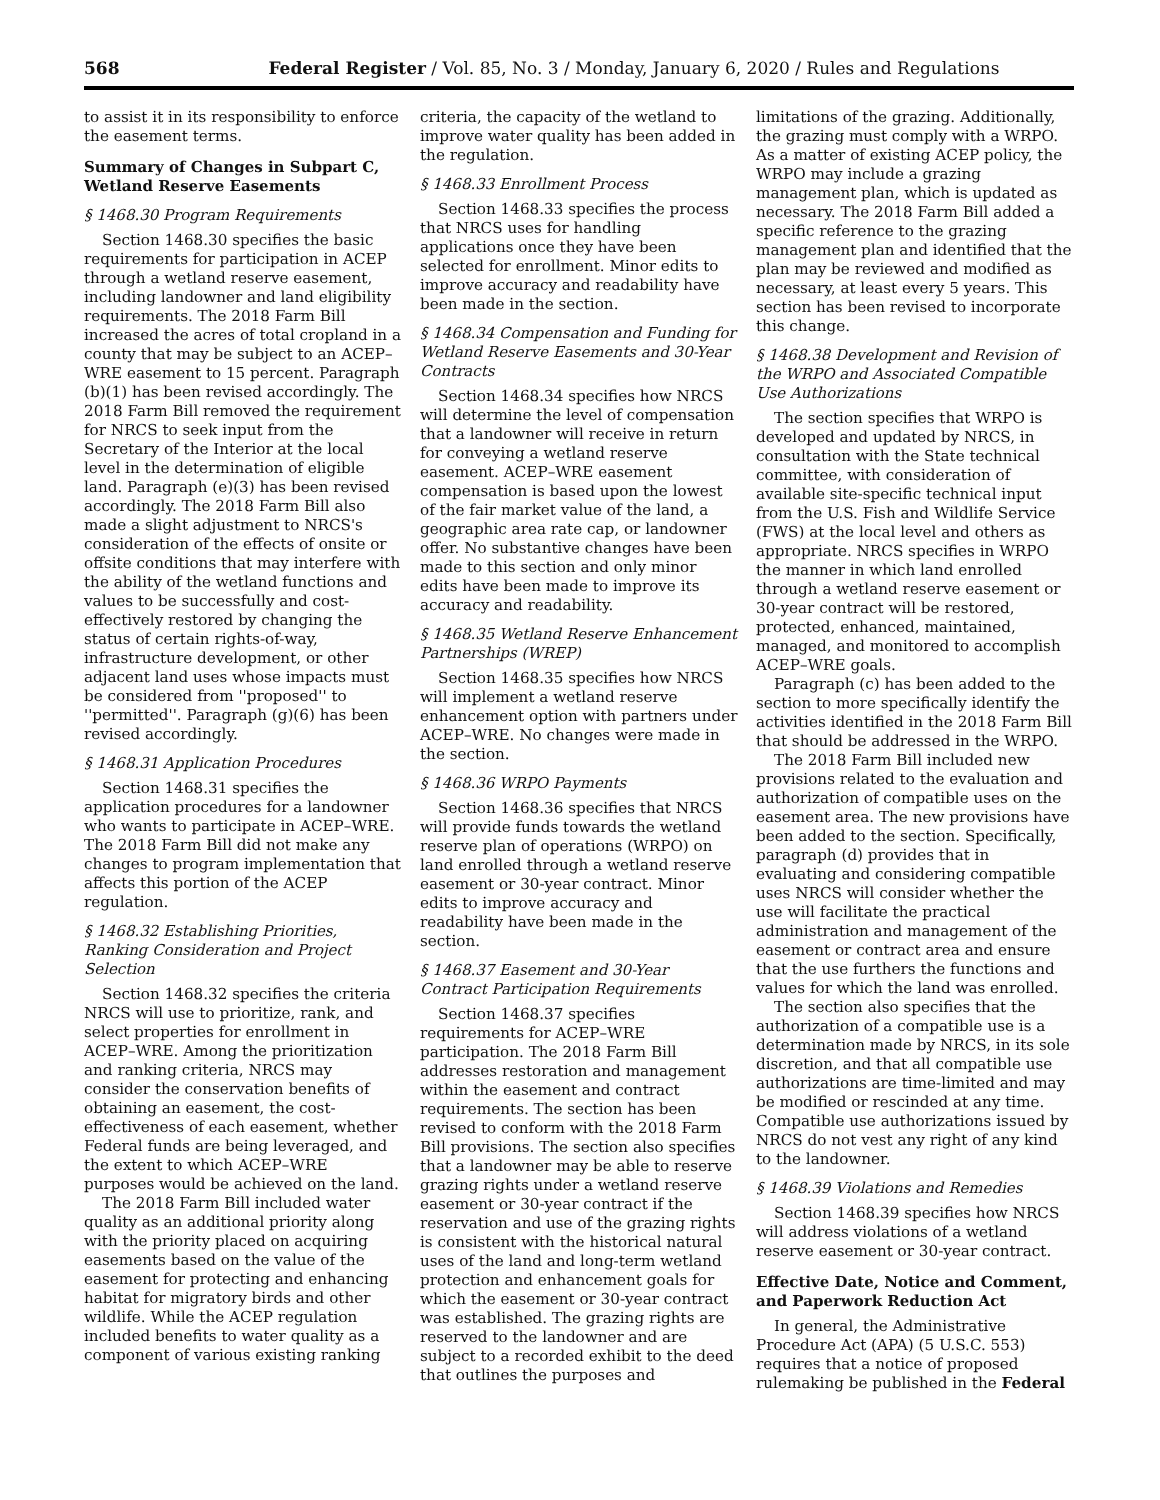568 Federal Register / Vol. 85, No. 3 / Monday, January 6, 2020 / Rules and Regulations
to assist it in its responsibility to enforce the easement terms.
Summary of Changes in Subpart C, Wetland Reserve Easements
§ 1468.30 Program Requirements
Section 1468.30 specifies the basic requirements for participation in ACEP through a wetland reserve easement, including landowner and land eligibility requirements. The 2018 Farm Bill increased the acres of total cropland in a county that may be subject to an ACEP–WRE easement to 15 percent. Paragraph (b)(1) has been revised accordingly. The 2018 Farm Bill removed the requirement for NRCS to seek input from the Secretary of the Interior at the local level in the determination of eligible land. Paragraph (e)(3) has been revised accordingly. The 2018 Farm Bill also made a slight adjustment to NRCS's consideration of the effects of onsite or offsite conditions that may interfere with the ability of the wetland functions and values to be successfully and cost-effectively restored by changing the status of certain rights-of-way, infrastructure development, or other adjacent land uses whose impacts must be considered from ''proposed'' to ''permitted''. Paragraph (g)(6) has been revised accordingly.
§ 1468.31 Application Procedures
Section 1468.31 specifies the application procedures for a landowner who wants to participate in ACEP–WRE. The 2018 Farm Bill did not make any changes to program implementation that affects this portion of the ACEP regulation.
§ 1468.32 Establishing Priorities, Ranking Consideration and Project Selection
Section 1468.32 specifies the criteria NRCS will use to prioritize, rank, and select properties for enrollment in ACEP–WRE. Among the prioritization and ranking criteria, NRCS may consider the conservation benefits of obtaining an easement, the cost-effectiveness of each easement, whether Federal funds are being leveraged, and the extent to which ACEP–WRE purposes would be achieved on the land.
The 2018 Farm Bill included water quality as an additional priority along with the priority placed on acquiring easements based on the value of the easement for protecting and enhancing habitat for migratory birds and other wildlife. While the ACEP regulation included benefits to water quality as a component of various existing ranking
criteria, the capacity of the wetland to improve water quality has been added in the regulation.
§ 1468.33 Enrollment Process
Section 1468.33 specifies the process that NRCS uses for handling applications once they have been selected for enrollment. Minor edits to improve accuracy and readability have been made in the section.
§ 1468.34 Compensation and Funding for Wetland Reserve Easements and 30-Year Contracts
Section 1468.34 specifies how NRCS will determine the level of compensation that a landowner will receive in return for conveying a wetland reserve easement. ACEP–WRE easement compensation is based upon the lowest of the fair market value of the land, a geographic area rate cap, or landowner offer. No substantive changes have been made to this section and only minor edits have been made to improve its accuracy and readability.
§ 1468.35 Wetland Reserve Enhancement Partnerships (WREP)
Section 1468.35 specifies how NRCS will implement a wetland reserve enhancement option with partners under ACEP–WRE. No changes were made in the section.
§ 1468.36 WRPO Payments
Section 1468.36 specifies that NRCS will provide funds towards the wetland reserve plan of operations (WRPO) on land enrolled through a wetland reserve easement or 30-year contract. Minor edits to improve accuracy and readability have been made in the section.
§ 1468.37 Easement and 30-Year Contract Participation Requirements
Section 1468.37 specifies requirements for ACEP–WRE participation. The 2018 Farm Bill addresses restoration and management within the easement and contract requirements. The section has been revised to conform with the 2018 Farm Bill provisions. The section also specifies that a landowner may be able to reserve grazing rights under a wetland reserve easement or 30-year contract if the reservation and use of the grazing rights is consistent with the historical natural uses of the land and long-term wetland protection and enhancement goals for which the easement or 30-year contract was established. The grazing rights are reserved to the landowner and are subject to a recorded exhibit to the deed that outlines the purposes and
limitations of the grazing. Additionally, the grazing must comply with a WRPO. As a matter of existing ACEP policy, the WRPO may include a grazing management plan, which is updated as necessary. The 2018 Farm Bill added a specific reference to the grazing management plan and identified that the plan may be reviewed and modified as necessary, at least every 5 years. This section has been revised to incorporate this change.
§ 1468.38 Development and Revision of the WRPO and Associated Compatible Use Authorizations
The section specifies that WRPO is developed and updated by NRCS, in consultation with the State technical committee, with consideration of available site-specific technical input from the U.S. Fish and Wildlife Service (FWS) at the local level and others as appropriate. NRCS specifies in WRPO the manner in which land enrolled through a wetland reserve easement or 30-year contract will be restored, protected, enhanced, maintained, managed, and monitored to accomplish ACEP–WRE goals.
Paragraph (c) has been added to the section to more specifically identify the activities identified in the 2018 Farm Bill that should be addressed in the WRPO.
The 2018 Farm Bill included new provisions related to the evaluation and authorization of compatible uses on the easement area. The new provisions have been added to the section. Specifically, paragraph (d) provides that in evaluating and considering compatible uses NRCS will consider whether the use will facilitate the practical administration and management of the easement or contract area and ensure that the use furthers the functions and values for which the land was enrolled.
The section also specifies that the authorization of a compatible use is a determination made by NRCS, in its sole discretion, and that all compatible use authorizations are time-limited and may be modified or rescinded at any time. Compatible use authorizations issued by NRCS do not vest any right of any kind to the landowner.
§ 1468.39 Violations and Remedies
Section 1468.39 specifies how NRCS will address violations of a wetland reserve easement or 30-year contract.
Effective Date, Notice and Comment, and Paperwork Reduction Act
In general, the Administrative Procedure Act (APA) (5 U.S.C. 553) requires that a notice of proposed rulemaking be published in the Federal